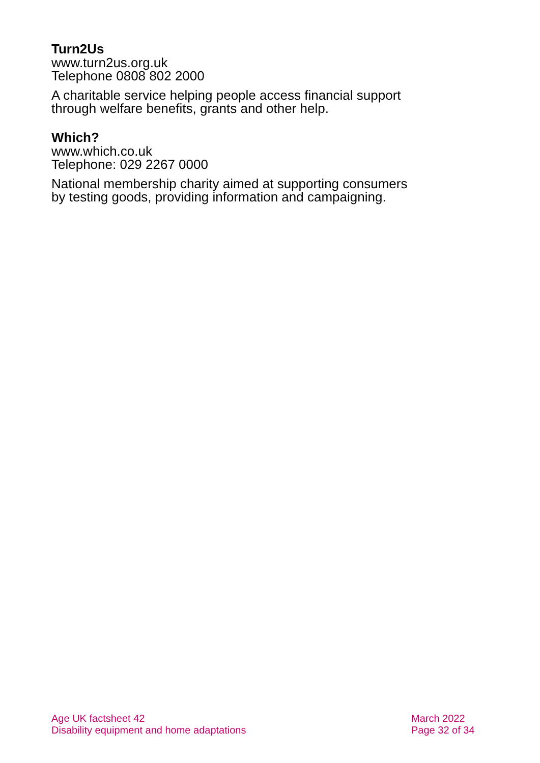Turn2Us
www.turn2us.org.uk
Telephone 0808 802 2000
A charitable service helping people access financial support through welfare benefits, grants and other help.
Which?
www.which.co.uk
Telephone: 029 2267 0000
National membership charity aimed at supporting consumers by testing goods, providing information and campaigning.
Age UK factsheet 42
Disability equipment and home adaptations
March 2022
Page 32 of 34